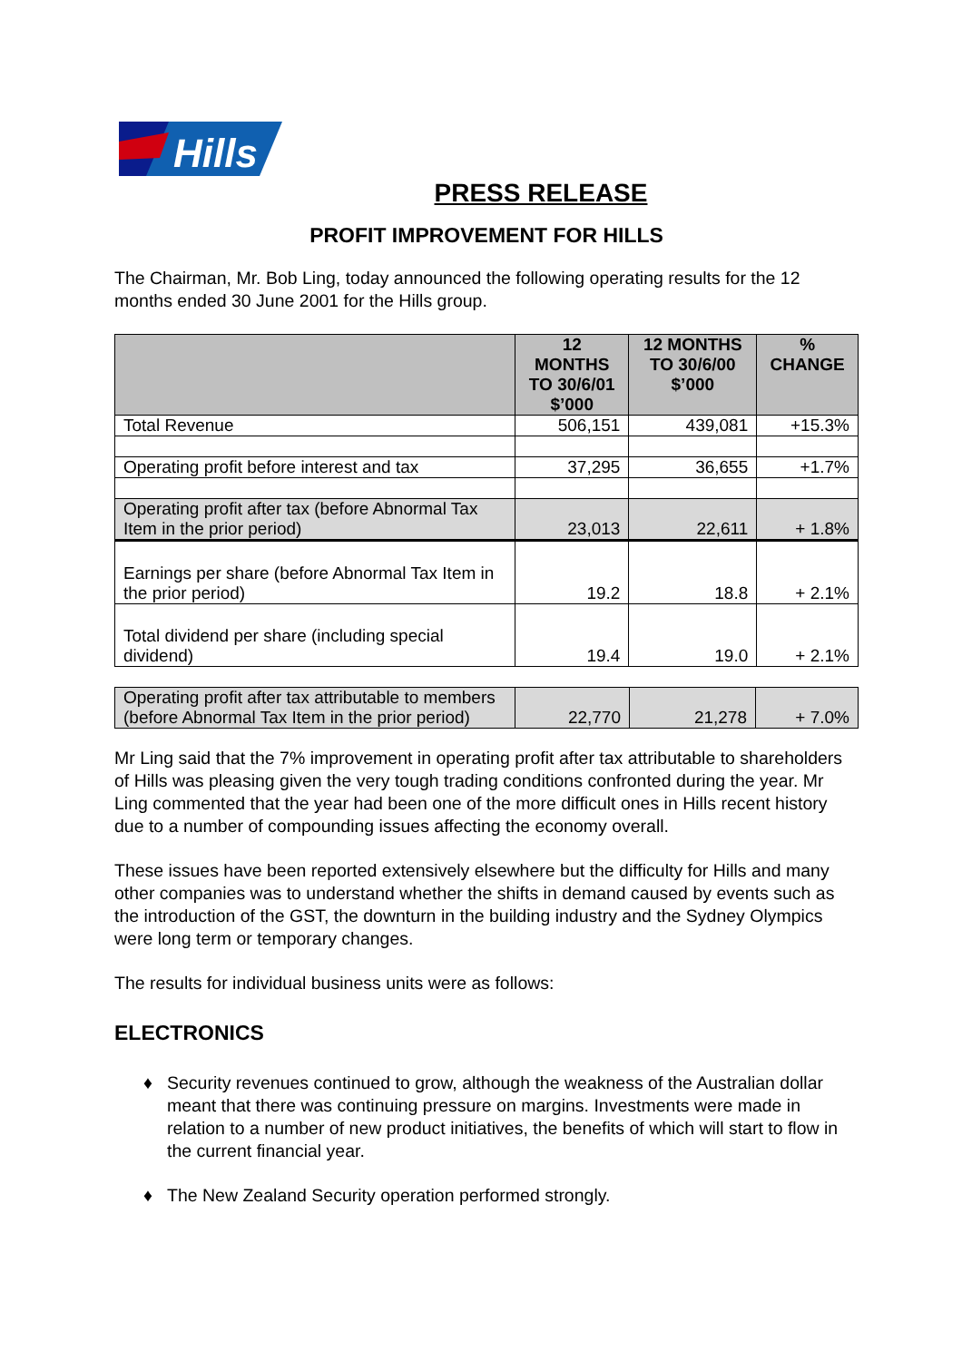Hills
PRESS RELEASE
PROFIT IMPROVEMENT FOR HILLS
The Chairman, Mr. Bob Ling, today announced the following operating results for the 12 months ended 30 June 2001 for the Hills group.
| | 12 MONTHS TO 30/6/01 $’000 | 12 MONTHS TO 30/6/00 $’000 | % CHANGE |
| --- | --- | --- | --- |
| Total Revenue | 506,151 | 439,081 | +15.3% |
| Operating profit before interest and tax | 37,295 | 36,655 | +1.7% |
| Operating profit after tax (before Abnormal Tax Item in the prior period) | 23,013 | 22,611 | + 1.8% |
| Earnings per share (before Abnormal Tax Item in the prior period) | 19.2 | 18.8 | + 2.1% |
| Total dividend per share (including special dividend) | 19.4 | 19.0 | + 2.1% |
| Operating profit after tax attributable to members (before Abnormal Tax Item in the prior period) | 22,770 | 21,278 | + 7.0% |
Mr Ling said that the 7% improvement in operating profit after tax attributable to shareholders of Hills was pleasing given the very tough trading conditions confronted during the year. Mr Ling commented that the year had been one of the more difficult ones in Hills recent history due to a number of compounding issues affecting the economy overall.
These issues have been reported extensively elsewhere but the difficulty for Hills and many other companies was to understand whether the shifts in demand caused by events such as the introduction of the GST, the downturn in the building industry and the Sydney Olympics were long term or temporary changes.
The results for individual business units were as follows:
ELECTRONICS
♦ Security revenues continued to grow, although the weakness of the Australian dollar meant that there was continuing pressure on margins. Investments were made in relation to a number of new product initiatives, the benefits of which will start to flow in the current financial year.
♦ The New Zealand Security operation performed strongly.